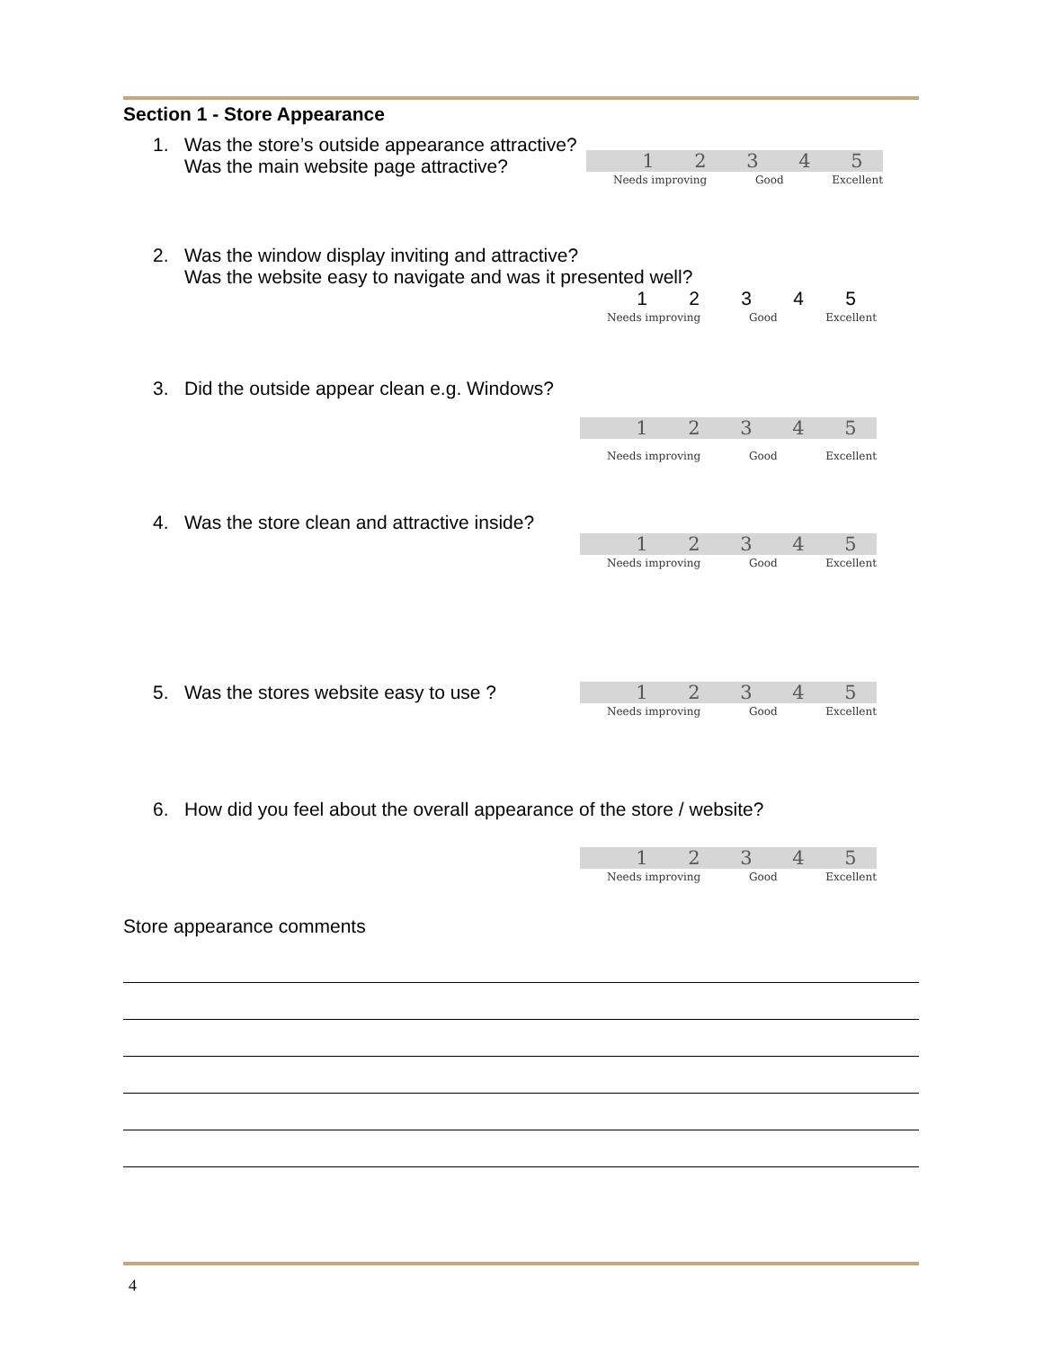Section 1 - Store Appearance
1. Was the store’s outside appearance attractive?
Was the main website page attractive?
12345
Needs improving Good Excellent
2. Was the window display inviting and attractive?
Was the website easy to navigate and was it presented well?
12345
Needs improving Good Excellent
3. Did the outside appear clean e.g. Windows?
12345
Needs improving Good Excellent
4. Was the store clean and attractive inside?
12345
Needs improving Good Excellent
5. Was the stores website easy to use ?
12345
Needs improving Good Excellent
6. How did you feel about the overall appearance of the store / website?
12345
Needs improving Good Excellent
Store appearance comments
4